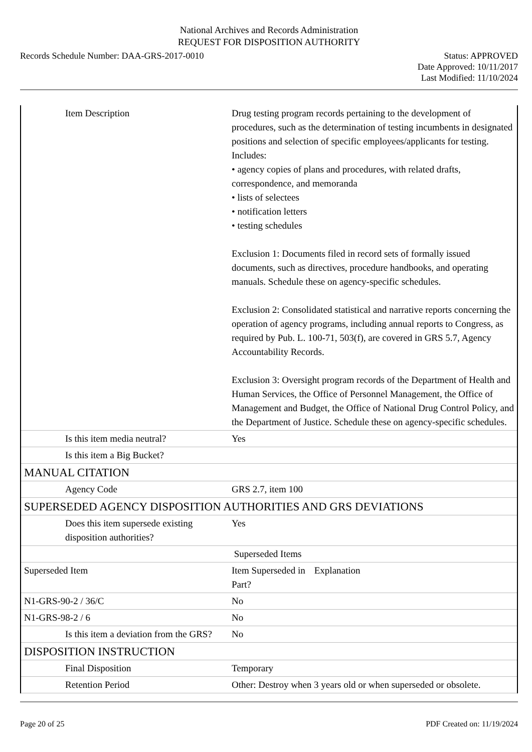National Archives and Records Administration
REQUEST FOR DISPOSITION AUTHORITY
Records Schedule Number: DAA-GRS-2017-0010
Status: APPROVED
Date Approved: 10/11/2017
Last Modified: 11/10/2024
| Item Description | Drug testing program records pertaining to the development of procedures, such as the determination of testing incumbents in designated positions and selection of specific employees/applicants for testing. Includes: • agency copies of plans and procedures, with related drafts, correspondence, and memoranda • lists of selectees • notification letters • testing schedules Exclusion 1: Documents filed in record sets of formally issued documents, such as directives, procedure handbooks, and operating manuals. Schedule these on agency-specific schedules. Exclusion 2: Consolidated statistical and narrative reports concerning the operation of agency programs, including annual reports to Congress, as required by Pub. L. 100-71, 503(f), are covered in GRS 5.7, Agency Accountability Records. Exclusion 3: Oversight program records of the Department of Health and Human Services, the Office of Personnel Management, the Office of Management and Budget, the Office of National Drug Control Policy, and the Department of Justice. Schedule these on agency-specific schedules. |
| Is this item media neutral? | Yes |
| Is this item a Big Bucket? | |
| MANUAL CITATION | |
| Agency Code | GRS 2.7, item 100 |
| SUPERSEDED AGENCY DISPOSITION AUTHORITIES AND GRS DEVIATIONS | |
| Does this item supersede existing disposition authorities? | Yes |
| | Superseded Items |
| Superseded Item | Item Superseded in Part? Explanation |
| N1-GRS-90-2 / 36/C | No |
| N1-GRS-98-2 / 6 | No |
| Is this item a deviation from the GRS? | No |
| DISPOSITION INSTRUCTION | |
| Final Disposition | Temporary |
| Retention Period | Other: Destroy when 3 years old or when superseded or obsolete. |
Page 20 of 25 PDF Created on: 11/19/2024